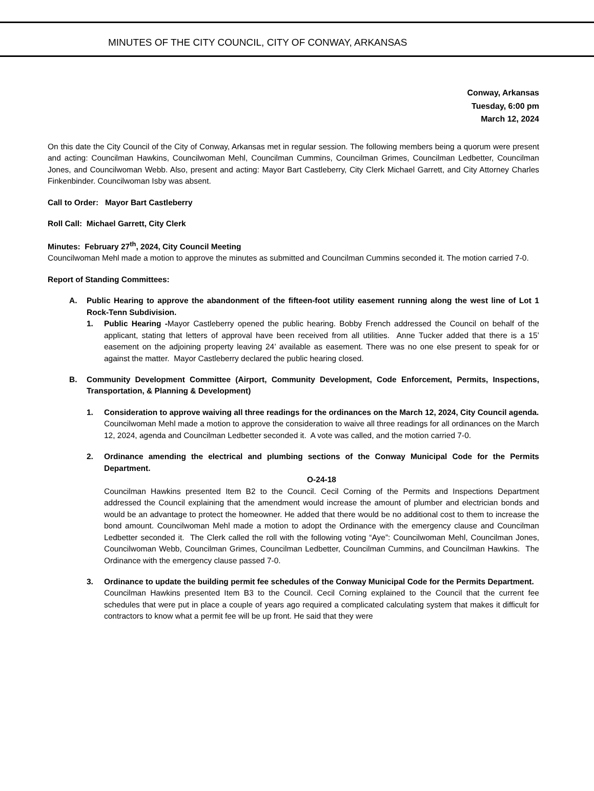MINUTES OF THE CITY COUNCIL, CITY OF CONWAY, ARKANSAS
Conway, Arkansas
Tuesday, 6:00 pm
March 12, 2024
On this date the City Council of the City of Conway, Arkansas met in regular session. The following members being a quorum were present and acting: Councilman Hawkins, Councilwoman Mehl, Councilman Cummins, Councilman Grimes, Councilman Ledbetter, Councilman Jones, and Councilwoman Webb. Also, present and acting: Mayor Bart Castleberry, City Clerk Michael Garrett, and City Attorney Charles Finkenbinder. Councilwoman Isby was absent.
Call to Order: Mayor Bart Castleberry
Roll Call: Michael Garrett, City Clerk
Minutes: February 27<sup>th</sup>, 2024, City Council Meeting
Councilwoman Mehl made a motion to approve the minutes as submitted and Councilman Cummins seconded it. The motion carried 7-0.
Report of Standing Committees:
A. Public Hearing to approve the abandonment of the fifteen-foot utility easement running along the west line of Lot 1 Rock-Tenn Subdivision.
1. Public Hearing -Mayor Castleberry opened the public hearing. Bobby French addressed the Council on behalf of the applicant, stating that letters of approval have been received from all utilities. Anne Tucker added that there is a 15’ easement on the adjoining property leaving 24’ available as easement. There was no one else present to speak for or against the matter. Mayor Castleberry declared the public hearing closed.
B. Community Development Committee (Airport, Community Development, Code Enforcement, Permits, Inspections, Transportation, & Planning & Development)
1. Consideration to approve waiving all three readings for the ordinances on the March 12, 2024, City Council agenda.
Councilwoman Mehl made a motion to approve the consideration to waive all three readings for all ordinances on the March 12, 2024, agenda and Councilman Ledbetter seconded it. A vote was called, and the motion carried 7-0.
2. Ordinance amending the electrical and plumbing sections of the Conway Municipal Code for the Permits Department.
O-24-18
Councilman Hawkins presented Item B2 to the Council. Cecil Corning of the Permits and Inspections Department addressed the Council explaining that the amendment would increase the amount of plumber and electrician bonds and would be an advantage to protect the homeowner. He added that there would be no additional cost to them to increase the bond amount. Councilwoman Mehl made a motion to adopt the Ordinance with the emergency clause and Councilman Ledbetter seconded it. The Clerk called the roll with the following voting “Aye”: Councilwoman Mehl, Councilman Jones, Councilwoman Webb, Councilman Grimes, Councilman Ledbetter, Councilman Cummins, and Councilman Hawkins. The Ordinance with the emergency clause passed 7-0.
3. Ordinance to update the building permit fee schedules of the Conway Municipal Code for the Permits Department.
Councilman Hawkins presented Item B3 to the Council. Cecil Corning explained to the Council that the current fee schedules that were put in place a couple of years ago required a complicated calculating system that makes it difficult for contractors to know what a permit fee will be up front. He said that they were